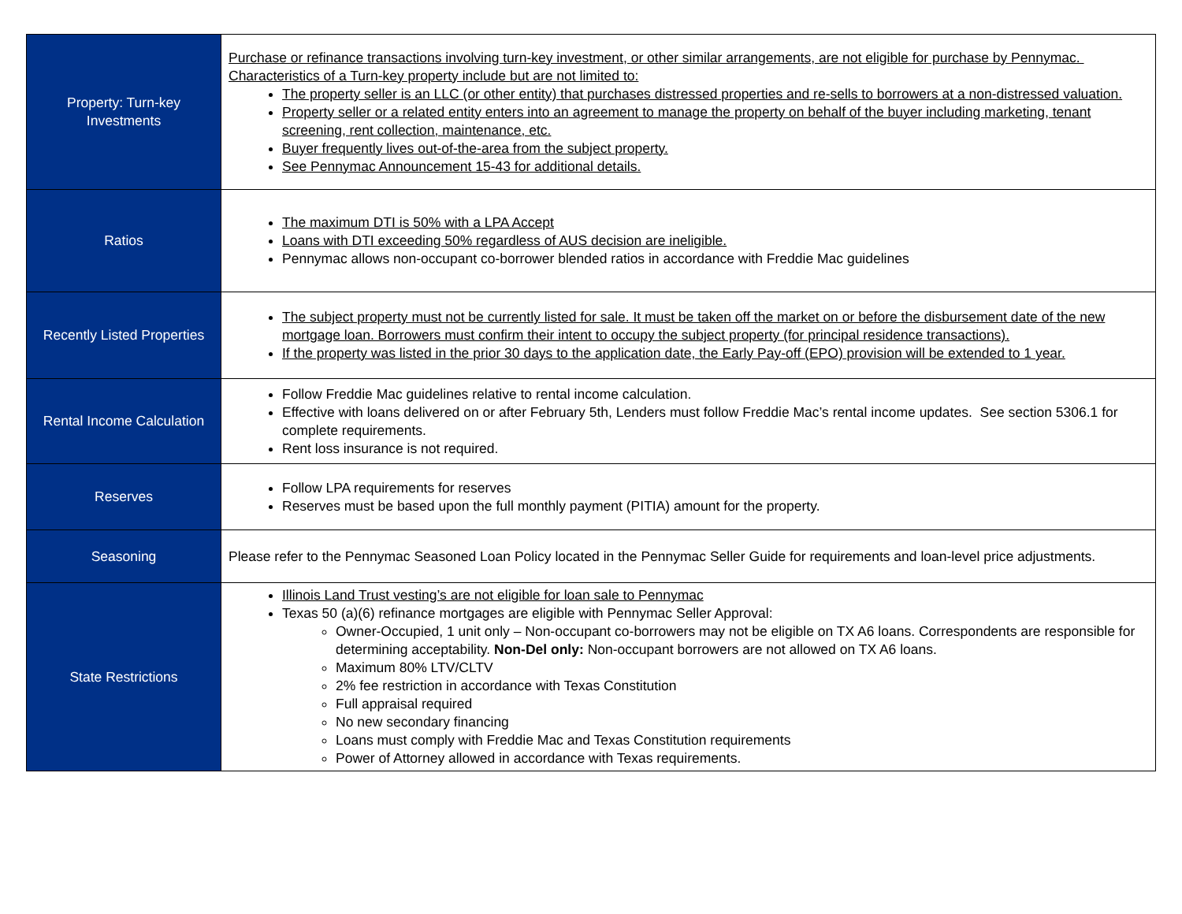| Property: Turn-key Investments | Purchase or refinance transactions involving turn-key investment, or other similar arrangements, are not eligible for purchase by Pennymac. Characteristics of a Turn-key property include but are not limited to: The property seller is an LLC (or other entity) that purchases distressed properties and re-sells to borrowers at a non-distressed valuation. Property seller or a related entity enters into an agreement to manage the property on behalf of the buyer including marketing, tenant screening, rent collection, maintenance, etc. Buyer frequently lives out-of-the-area from the subject property. See Pennymac Announcement 15-43 for additional details. |
| Ratios | The maximum DTI is 50% with a LPA Accept Loans with DTI exceeding 50% regardless of AUS decision are ineligible. Pennymac allows non-occupant co-borrower blended ratios in accordance with Freddie Mac guidelines |
| Recently Listed Properties | The subject property must not be currently listed for sale. It must be taken off the market on or before the disbursement date of the new mortgage loan. Borrowers must confirm their intent to occupy the subject property (for principal residence transactions). If the property was listed in the prior 30 days to the application date, the Early Pay-off (EPO) provision will be extended to 1 year. |
| Rental Income Calculation | Follow Freddie Mac guidelines relative to rental income calculation. Effective with loans delivered on or after February 5th, Lenders must follow Freddie Mac’s rental income updates. See section 5306.1 for complete requirements. Rent loss insurance is not required. |
| Reserves | Follow LPA requirements for reserves Reserves must be based upon the full monthly payment (PITIA) amount for the property. |
| Seasoning | Please refer to the Pennymac Seasoned Loan Policy located in the Pennymac Seller Guide for requirements and loan-level price adjustments. |
| State Restrictions | Illinois Land Trust vesting’s are not eligible for loan sale to Pennymac Texas 50 (a)(6) refinance mortgages are eligible with Pennymac Seller Approval: Owner-Occupied, 1 unit only – Non-occupant co-borrowers may not be eligible on TX A6 loans. Correspondents are responsible for determining acceptability. Non-Del only: Non-occupant borrowers are not allowed on TX A6 loans. Maximum 80% LTV/CLTV 2% fee restriction in accordance with Texas Constitution Full appraisal required No new secondary financing Loans must comply with Freddie Mac and Texas Constitution requirements Power of Attorney allowed in accordance with Texas requirements. |